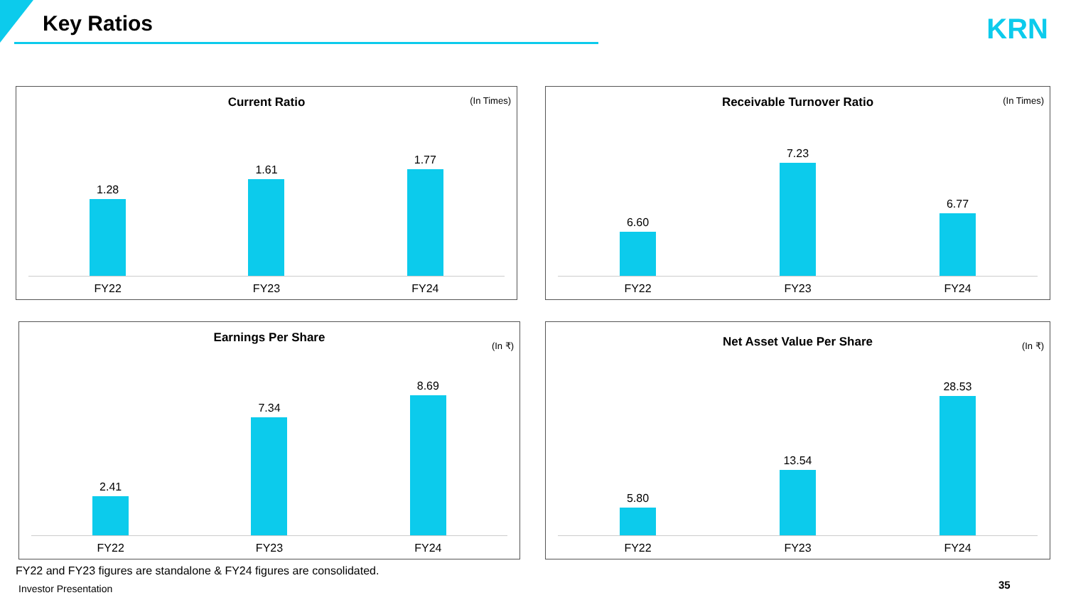Key Ratios KRN
Current Ratio
(In Times)
1.28
1.61
1.77
FY22 FY23 FY24
Receivable Turnover Ratio
(In Times)
6.60
7.23
6.77
FY22 FY23 FY24
Earnings Per Share
(In ₹)
2.41
7.34
8.69
FY22 FY23 FY24
Net Asset Value Per Share
(In ₹)
5.80
13.54
28.53
FY22 FY23 FY24
FY22 and FY23 figures are standalone & FY24 figures are consolidated.
Investor Presentation 35